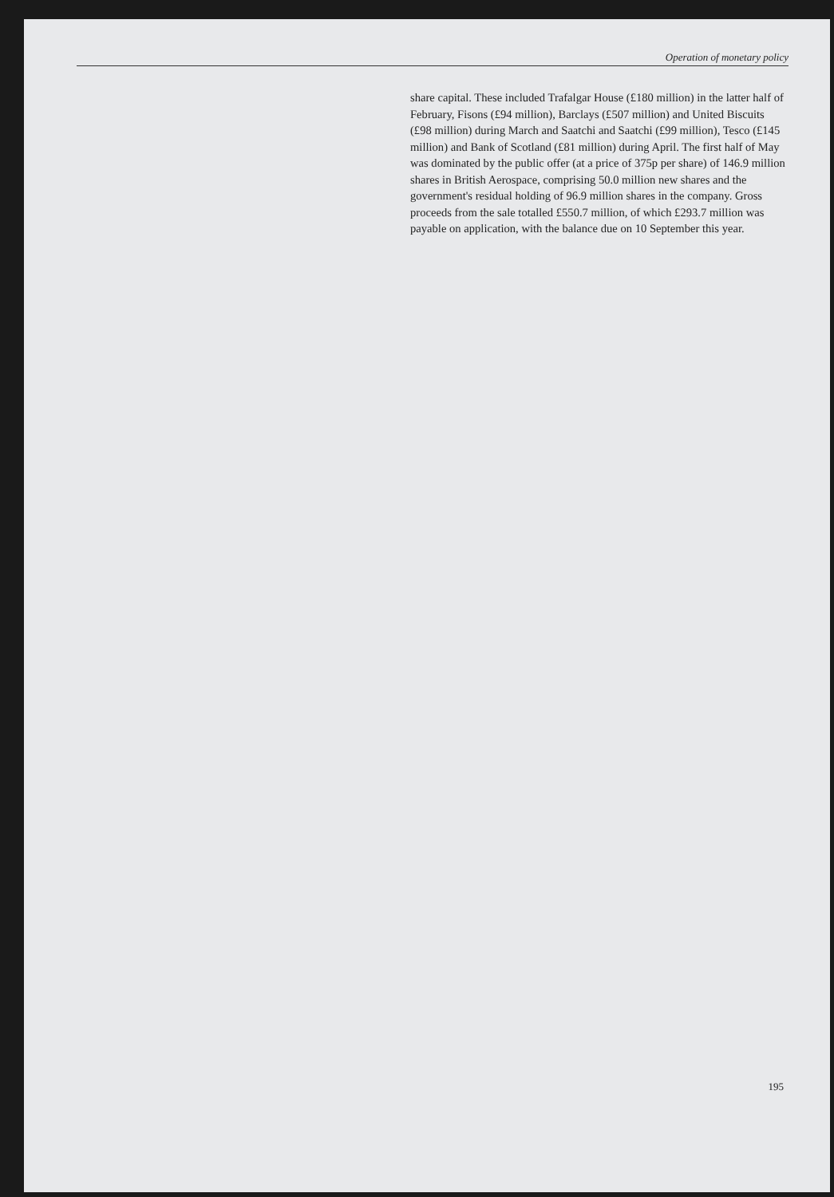Operation of monetary policy
share capital. These included Trafalgar House (£180 million) in the latter half of February, Fisons (£94 million), Barclays (£507 million) and United Biscuits (£98 million) during March and Saatchi and Saatchi (£99 million), Tesco (£145 million) and Bank of Scotland (£81 million) during April. The first half of May was dominated by the public offer (at a price of 375p per share) of 146.9 million shares in British Aerospace, comprising 50.0 million new shares and the government's residual holding of 96.9 million shares in the company. Gross proceeds from the sale totalled £550.7 million, of which £293.7 million was payable on application, with the balance due on 10 September this year.
195